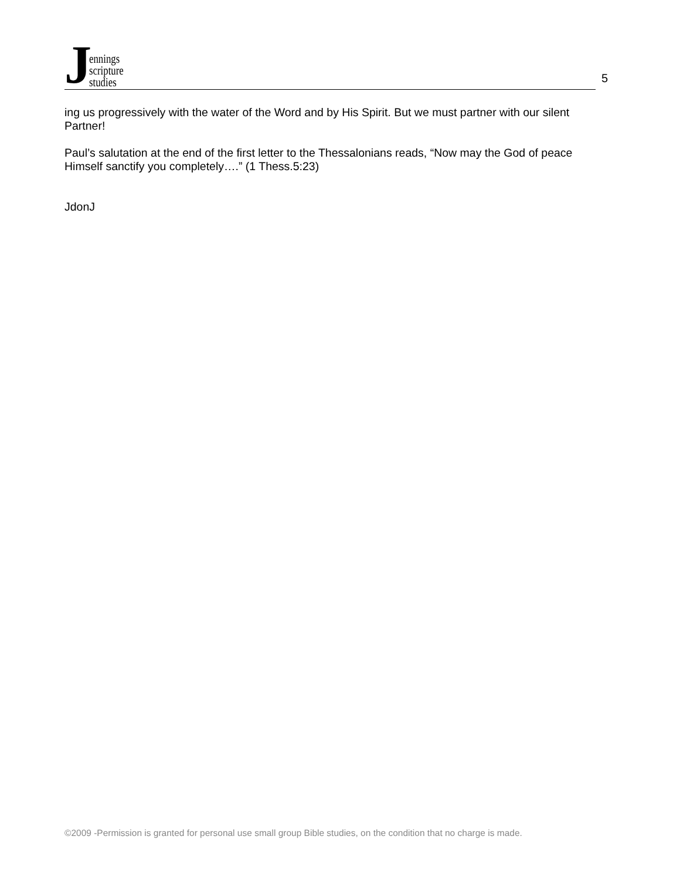J
ennings
scripture
studies
5
ing us progressively with the water of the Word and by His Spirit. But we must partner with our silent Partner!
Paul’s salutation at the end of the first letter to the Thessalonians reads, “Now may the God of peace Himself sanctify you completely….” (1 Thess.5:23)
JdonJ
©2009 -Permission is granted for personal use small group Bible studies, on the condition that no charge is made.